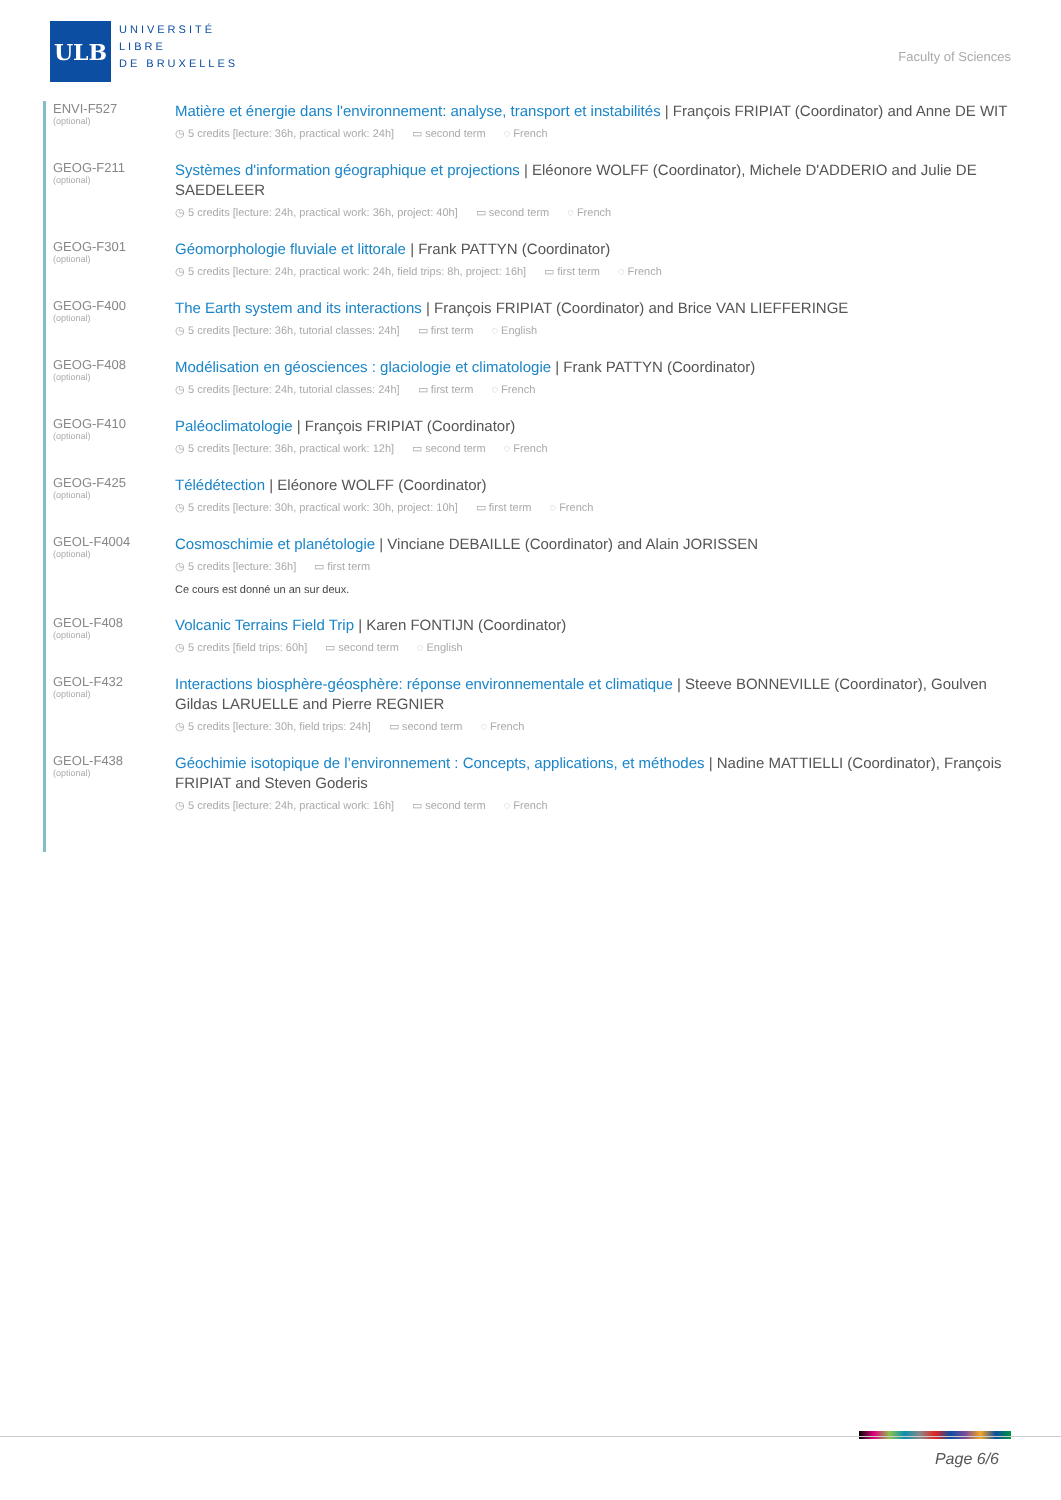ULB
UNIVERSITÉ
LIBRE
DE BRUXELLES
Faculty of Sciences
ENVI-F527
(optional)
Matière et énergie dans l'environnement: analyse, transport et instabilités | François FRIPIAT (Coordinator) and Anne DE WIT
◷ 5 credits [lecture: 36h, practical work: 24h] ▭ second term ◌ French
GEOG-F211
(optional)
Systèmes d'information géographique et projections | Eléonore WOLFF (Coordinator), Michele D'ADDERIO and Julie DE SAEDELEER
◷ 5 credits [lecture: 24h, practical work: 36h, project: 40h] ▭ second term ◌ French
GEOG-F301
(optional)
Géomorphologie fluviale et littorale | Frank PATTYN (Coordinator)
◷ 5 credits [lecture: 24h, practical work: 24h, field trips: 8h, project: 16h] ▭ first term ◌ French
GEOG-F400
(optional)
The Earth system and its interactions | François FRIPIAT (Coordinator) and Brice VAN LIEFFERINGE
◷ 5 credits [lecture: 36h, tutorial classes: 24h] ▭ first term ◌ English
GEOG-F408
(optional)
Modélisation en géosciences : glaciologie et climatologie | Frank PATTYN (Coordinator)
◷ 5 credits [lecture: 24h, tutorial classes: 24h] ▭ first term ◌ French
GEOG-F410
(optional)
Paléoclimatologie | François FRIPIAT (Coordinator)
◷ 5 credits [lecture: 36h, practical work: 12h] ▭ second term ◌ French
GEOG-F425
(optional)
Télédétection | Eléonore WOLFF (Coordinator)
◷ 5 credits [lecture: 30h, practical work: 30h, project: 10h] ▭ first term ◌ French
GEOL-F4004
(optional)
Cosmoschimie et planétologie | Vinciane DEBAILLE (Coordinator) and Alain JORISSEN
◷ 5 credits [lecture: 36h] ▭ first term
Ce cours est donné un an sur deux.
GEOL-F408
(optional)
Volcanic Terrains Field Trip | Karen FONTIJN (Coordinator)
◷ 5 credits [field trips: 60h] ▭ second term ◌ English
GEOL-F432
(optional)
Interactions biosphère-géosphère: réponse environnementale et climatique | Steeve BONNEVILLE (Coordinator), Goulven Gildas LARUELLE and Pierre REGNIER
◷ 5 credits [lecture: 30h, field trips: 24h] ▭ second term ◌ French
GEOL-F438
(optional)
Géochimie isotopique de l’environnement : Concepts, applications, et méthodes | Nadine MATTIELLI (Coordinator), François FRIPIAT and Steven Goderis
◷ 5 credits [lecture: 24h, practical work: 16h] ▭ second term ◌ French
Page 6/6